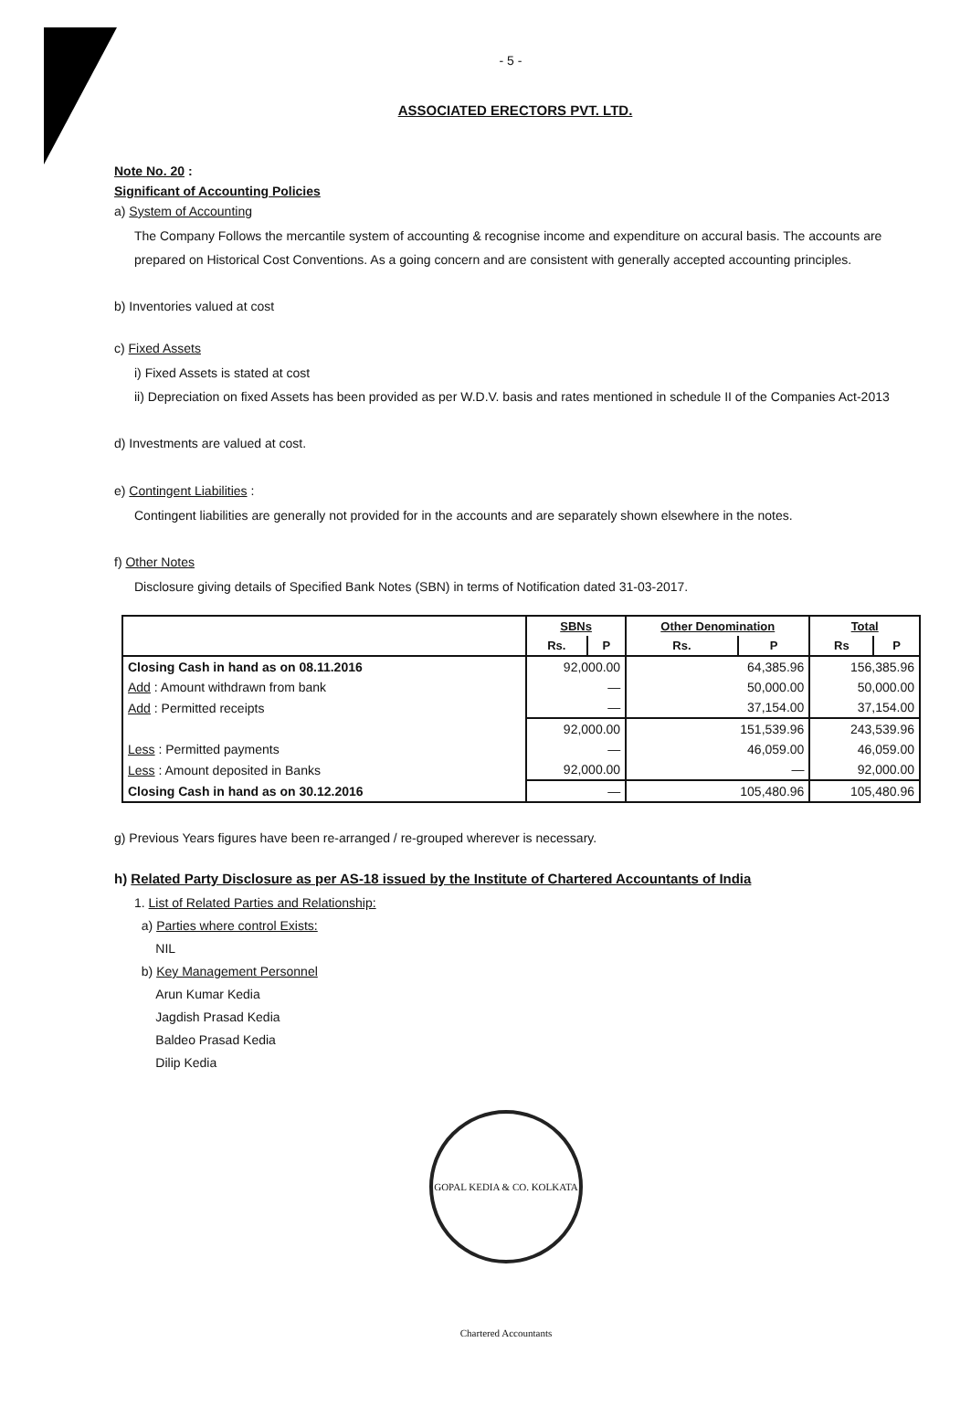- 5 -
ASSOCIATED ERECTORS PVT. LTD.
Note No. 20 :
Significant of Accounting Policies
a) System of Accounting
The Company Follows the mercantile system of accounting & recognise income and expenditure on accural basis. The accounts are prepared on Historical Cost Conventions. As a going concern and are consistent with generally accepted accounting principles.
b) Inventories valued at cost
c) Fixed Assets
i) Fixed Assets is stated at cost
ii) Depreciation on fixed Assets has been provided as per W.D.V. basis and rates mentioned in schedule II of the Companies Act-2013
d) Investments are valued at cost.
e) Contingent Liabilities :
Contingent liabilities are generally not provided for in the accounts and are separately shown elsewhere in the notes.
f) Other Notes
Disclosure giving details of Specified Bank Notes (SBN) in terms of Notification dated 31-03-2017.
| | SBNs | | Other Denomination | | Total | |
| --- | --- | --- | --- | --- | --- | --- |
| | Rs. | P | Rs. | P | Rs | P |
| Closing Cash in hand as on 08.11.2016 | 92,000.00 | | 64,385.96 | | 156,385.96 | |
| Add : Amount withdrawn from bank | — | | 50,000.00 | | 50,000.00 | |
| Add : Permitted receipts | — | | 37,154.00 | | 37,154.00 | |
| | 92,000.00 | | 151,539.96 | | 243,539.96 | |
| Less : Permitted payments | — | | 46,059.00 | | 46,059.00 | |
| Less : Amount deposited in Banks | 92,000.00 | | — | | 92,000.00 | |
| Closing Cash in hand as on 30.12.2016 | — | | 105,480.96 | | 105,480.96 | |
g) Previous Years figures have been re-arranged / re-grouped wherever is necessary.
h) Related Party Disclosure as per AS-18 issued by the Institute of Chartered Accountants of India
1. List of Related Parties and Relationship:
a) Parties where control Exists:
NIL
b) Key Management Personnel
Arun Kumar Kedia
Jagdish Prasad Kedia
Baldeo Prasad Kedia
Dilip Kedia
GOPAL KEDIA & CO. KOLKATA Chartered Accountants